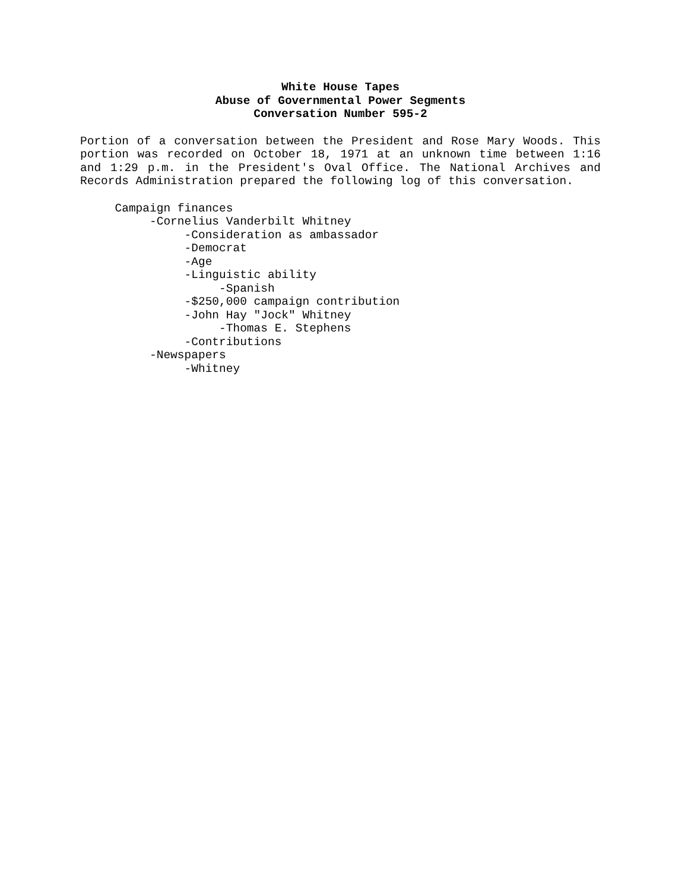White House Tapes
Abuse of Governmental Power Segments
Conversation Number 595-2
Portion of a conversation between the President and Rose Mary Woods. This portion was recorded on October 18, 1971 at an unknown time between 1:16 and 1:29 p.m. in the President's Oval Office. The National Archives and Records Administration prepared the following log of this conversation.
Campaign finances -Cornelius Vanderbilt Whitney -Consideration as ambassador -Democrat -Age -Linguistic ability -Spanish -$250,000 campaign contribution -John Hay "Jock" Whitney -Thomas E. Stephens -Contributions -Newspapers -Whitney